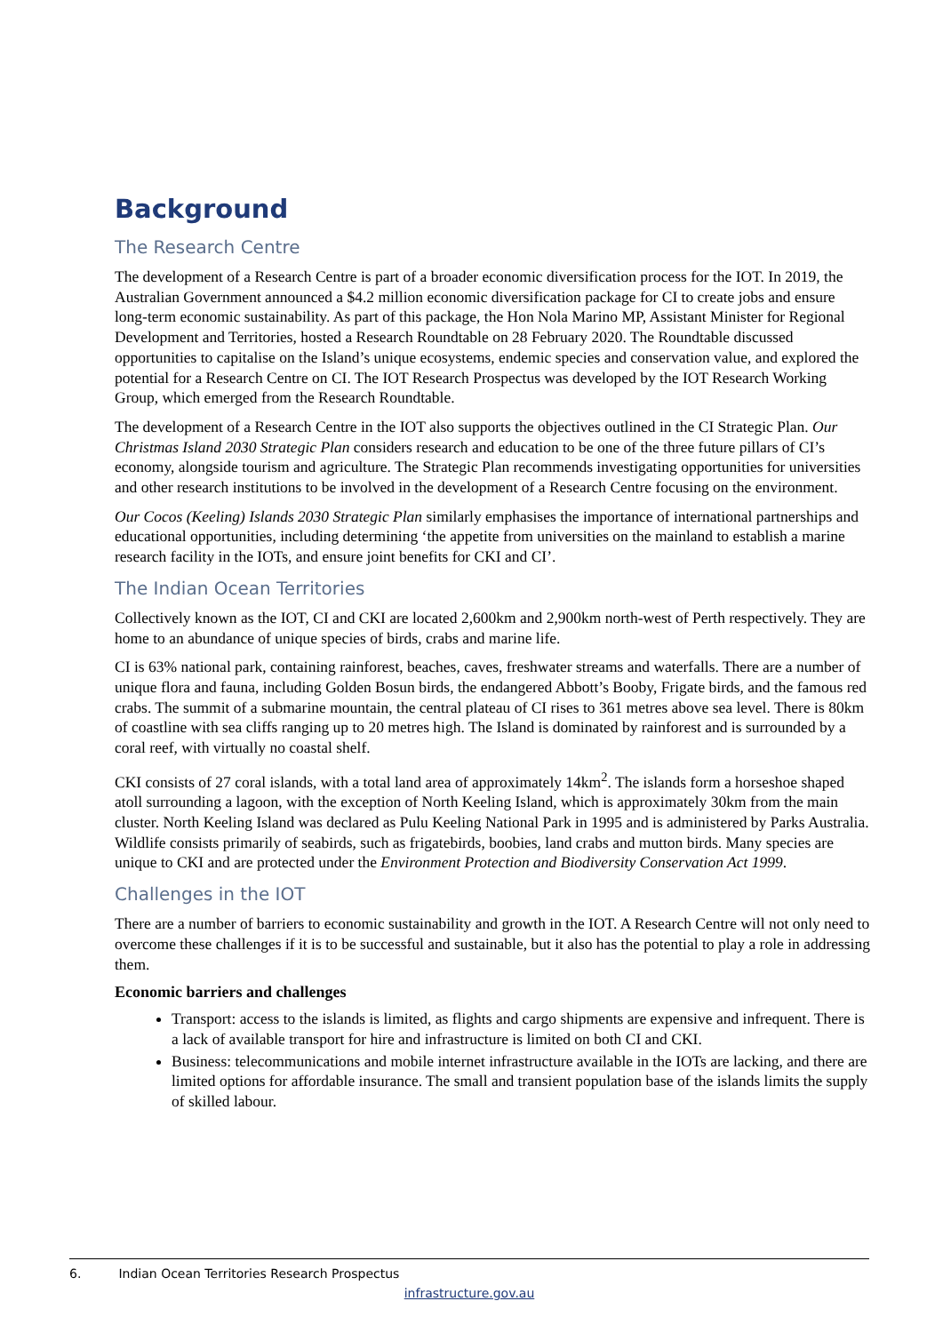Background
The Research Centre
The development of a Research Centre is part of a broader economic diversification process for the IOT. In 2019, the Australian Government announced a $4.2 million economic diversification package for CI to create jobs and ensure long-term economic sustainability. As part of this package, the Hon Nola Marino MP, Assistant Minister for Regional Development and Territories, hosted a Research Roundtable on 28 February 2020. The Roundtable discussed opportunities to capitalise on the Island’s unique ecosystems, endemic species and conservation value, and explored the potential for a Research Centre on CI. The IOT Research Prospectus was developed by the IOT Research Working Group, which emerged from the Research Roundtable.
The development of a Research Centre in the IOT also supports the objectives outlined in the CI Strategic Plan. Our Christmas Island 2030 Strategic Plan considers research and education to be one of the three future pillars of CI’s economy, alongside tourism and agriculture. The Strategic Plan recommends investigating opportunities for universities and other research institutions to be involved in the development of a Research Centre focusing on the environment.
Our Cocos (Keeling) Islands 2030 Strategic Plan similarly emphasises the importance of international partnerships and educational opportunities, including determining ‘the appetite from universities on the mainland to establish a marine research facility in the IOTs, and ensure joint benefits for CKI and CI’.
The Indian Ocean Territories
Collectively known as the IOT, CI and CKI are located 2,600km and 2,900km north-west of Perth respectively. They are home to an abundance of unique species of birds, crabs and marine life.
CI is 63% national park, containing rainforest, beaches, caves, freshwater streams and waterfalls. There are a number of unique flora and fauna, including Golden Bosun birds, the endangered Abbott’s Booby, Frigate birds, and the famous red crabs. The summit of a submarine mountain, the central plateau of CI rises to 361 metres above sea level. There is 80km of coastline with sea cliffs ranging up to 20 metres high. The Island is dominated by rainforest and is surrounded by a coral reef, with virtually no coastal shelf.
CKI consists of 27 coral islands, with a total land area of approximately 14km<sup>2</sup>. The islands form a horseshoe shaped atoll surrounding a lagoon, with the exception of North Keeling Island, which is approximately 30km from the main cluster. North Keeling Island was declared as Pulu Keeling National Park in 1995 and is administered by Parks Australia. Wildlife consists primarily of seabirds, such as frigatebirds, boobies, land crabs and mutton birds. Many species are unique to CKI and are protected under the Environment Protection and Biodiversity Conservation Act 1999.
Challenges in the IOT
There are a number of barriers to economic sustainability and growth in the IOT. A Research Centre will not only need to overcome these challenges if it is to be successful and sustainable, but it also has the potential to play a role in addressing them.
Economic barriers and challenges
Transport: access to the islands is limited, as flights and cargo shipments are expensive and infrequent. There is a lack of available transport for hire and infrastructure is limited on both CI and CKI.
Business: telecommunications and mobile internet infrastructure available in the IOTs are lacking, and there are limited options for affordable insurance. The small and transient population base of the islands limits the supply of skilled labour.
6. Indian Ocean Territories Research Prospectus
infrastructure.gov.au